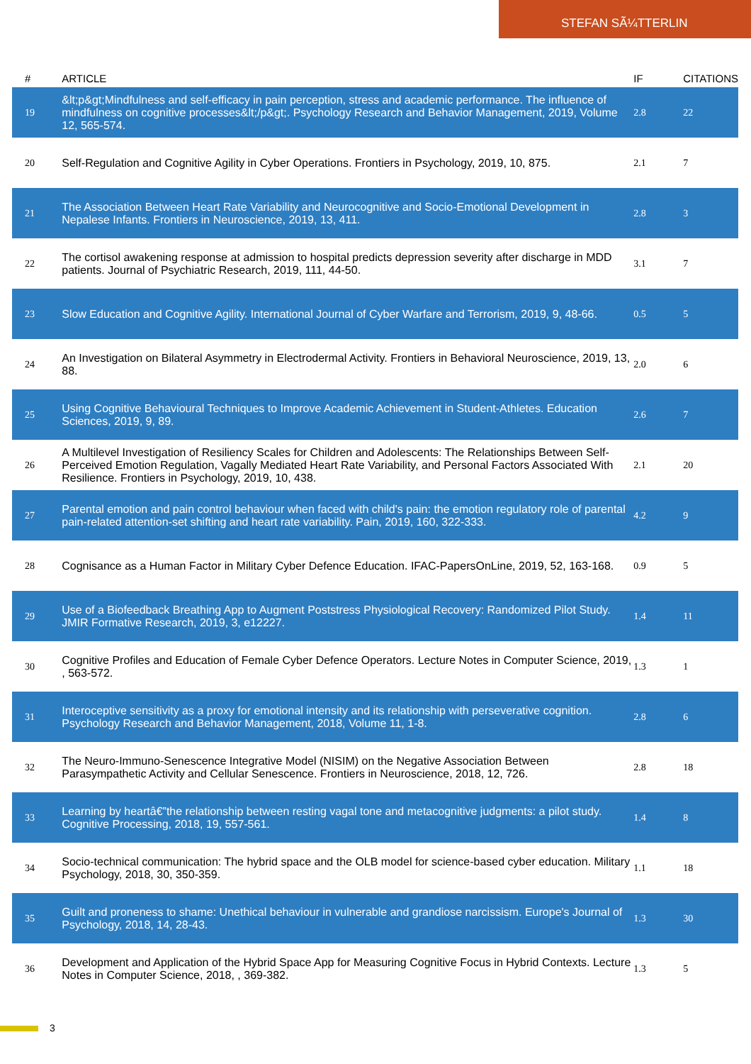STEFAN SÃ¼TTERLIN
| # | ARTICLE | IF | CITATIONS |
| --- | --- | --- | --- |
| 19 | &lt;p&gt;Mindfulness and self-efficacy in pain perception, stress and academic performance. The influence of mindfulness on cognitive processes&lt;/p&gt;. Psychology Research and Behavior Management, 2019, Volume 12, 565-574. | 2.8 | 22 |
| 20 | Self-Regulation and Cognitive Agility in Cyber Operations. Frontiers in Psychology, 2019, 10, 875. | 2.1 | 7 |
| 21 | The Association Between Heart Rate Variability and Neurocognitive and Socio-Emotional Development in Nepalese Infants. Frontiers in Neuroscience, 2019, 13, 411. | 2.8 | 3 |
| 22 | The cortisol awakening response at admission to hospital predicts depression severity after discharge in MDD patients. Journal of Psychiatric Research, 2019, 111, 44-50. | 3.1 | 7 |
| 23 | Slow Education and Cognitive Agility. International Journal of Cyber Warfare and Terrorism, 2019, 9, 48-66. | 0.5 | 5 |
| 24 | An Investigation on Bilateral Asymmetry in Electrodermal Activity. Frontiers in Behavioral Neuroscience, 2019, 13, 88. | 2.0 | 6 |
| 25 | Using Cognitive Behavioural Techniques to Improve Academic Achievement in Student-Athletes. Education Sciences, 2019, 9, 89. | 2.6 | 7 |
| 26 | A Multilevel Investigation of Resiliency Scales for Children and Adolescents: The Relationships Between Self-Perceived Emotion Regulation, Vagally Mediated Heart Rate Variability, and Personal Factors Associated With Resilience. Frontiers in Psychology, 2019, 10, 438. | 2.1 | 20 |
| 27 | Parental emotion and pain control behaviour when faced with child's pain: the emotion regulatory role of parental pain-related attention-set shifting and heart rate variability. Pain, 2019, 160, 322-333. | 4.2 | 9 |
| 28 | Cognisance as a Human Factor in Military Cyber Defence Education. IFAC-PapersOnLine, 2019, 52, 163-168. | 0.9 | 5 |
| 29 | Use of a Biofeedback Breathing App to Augment Poststress Physiological Recovery: Randomized Pilot Study. JMIR Formative Research, 2019, 3, e12227. | 1.4 | 11 |
| 30 | Cognitive Profiles and Education of Female Cyber Defence Operators. Lecture Notes in Computer Science, 2019, , 563-572. | 1.3 | 1 |
| 31 | Interoceptive sensitivity as a proxy for emotional intensity and its relationship with perseverative cognition. Psychology Research and Behavior Management, 2018, Volume 11, 1-8. | 2.8 | 6 |
| 32 | The Neuro-Immuno-Senescence Integrative Model (NISIM) on the Negative Association Between Parasympathetic Activity and Cellular Senescence. Frontiers in Neuroscience, 2018, 12, 726. | 2.8 | 18 |
| 33 | Learning by heartâ€”the relationship between resting vagal tone and metacognitive judgments: a pilot study. Cognitive Processing, 2018, 19, 557-561. | 1.4 | 8 |
| 34 | Socio-technical communication: The hybrid space and the OLB model for science-based cyber education. Military Psychology, 2018, 30, 350-359. | 1.1 | 18 |
| 35 | Guilt and proneness to shame: Unethical behaviour in vulnerable and grandiose narcissism. Europe's Journal of Psychology, 2018, 14, 28-43. | 1.3 | 30 |
| 36 | Development and Application of the Hybrid Space App for Measuring Cognitive Focus in Hybrid Contexts. Lecture Notes in Computer Science, 2018, , 369-382. | 1.3 | 5 |
3